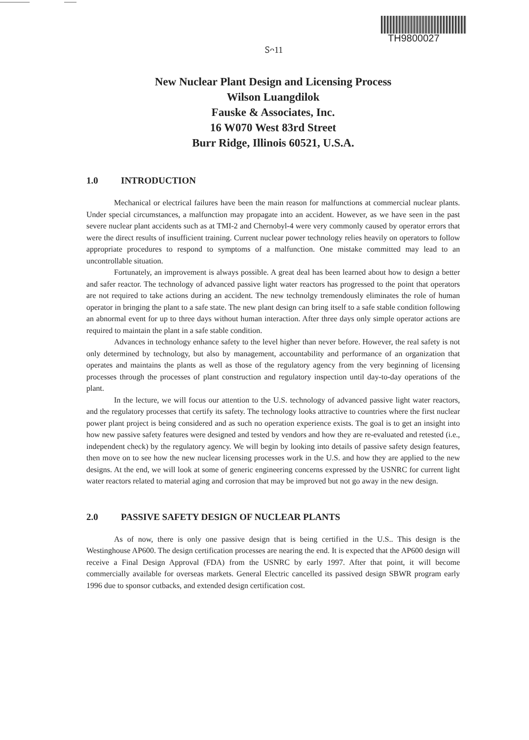TH9800027
Ꮪᴖ11
New Nuclear Plant Design and Licensing Process
Wilson Luangdilok
Fauske & Associates, Inc.
16 W070 West 83rd Street
Burr Ridge, Illinois 60521, U.S.A.
1.0 INTRODUCTION
Mechanical or electrical failures have been the main reason for malfunctions at commercial nuclear plants. Under special circumstances, a malfunction may propagate into an accident. However, as we have seen in the past severe nuclear plant accidents such as at TMI-2 and Chernobyl-4 were very commonly caused by operator errors that were the direct results of insufficient training. Current nuclear power technology relies heavily on operators to follow appropriate procedures to respond to symptoms of a malfunction. One mistake committed may lead to an uncontrollable situation.
Fortunately, an improvement is always possible. A great deal has been learned about how to design a better and safer reactor. The technology of advanced passive light water reactors has progressed to the point that operators are not required to take actions during an accident. The new technolgy tremendously eliminates the role of human operator in bringing the plant to a safe state. The new plant design can bring itself to a safe stable condition following an abnormal event for up to three days without human interaction. After three days only simple operator actions are required to maintain the plant in a safe stable condition.
Advances in technology enhance safety to the level higher than never before. However, the real safety is not only determined by technology, but also by management, accountability and performance of an organization that operates and maintains the plants as well as those of the regulatory agency from the very beginning of licensing processes through the processes of plant construction and regulatory inspection until day-to-day operations of the plant.
In the lecture, we will focus our attention to the U.S. technology of advanced passive light water reactors, and the regulatory processes that certify its safety. The technology looks attractive to countries where the first nuclear power plant project is being considered and as such no operation experience exists. The goal is to get an insight into how new passive safety features were designed and tested by vendors and how they are re-evaluated and retested (i.e., independent check) by the regulatory agency. We will begin by looking into details of passive safety design features, then move on to see how the new nuclear licensing processes work in the U.S. and how they are applied to the new designs. At the end, we will look at some of generic engineering concerns expressed by the USNRC for current light water reactors related to material aging and corrosion that may be improved but not go away in the new design.
2.0 PASSIVE SAFETY DESIGN OF NUCLEAR PLANTS
As of now, there is only one passive design that is being certified in the U.S.. This design is the Westinghouse AP600. The design certification processes are nearing the end. It is expected that the AP600 design will receive a Final Design Approval (FDA) from the USNRC by early 1997. After that point, it will become commercially available for overseas markets. General Electric cancelled its passived design SBWR program early 1996 due to sponsor cutbacks, and extended design certification cost.